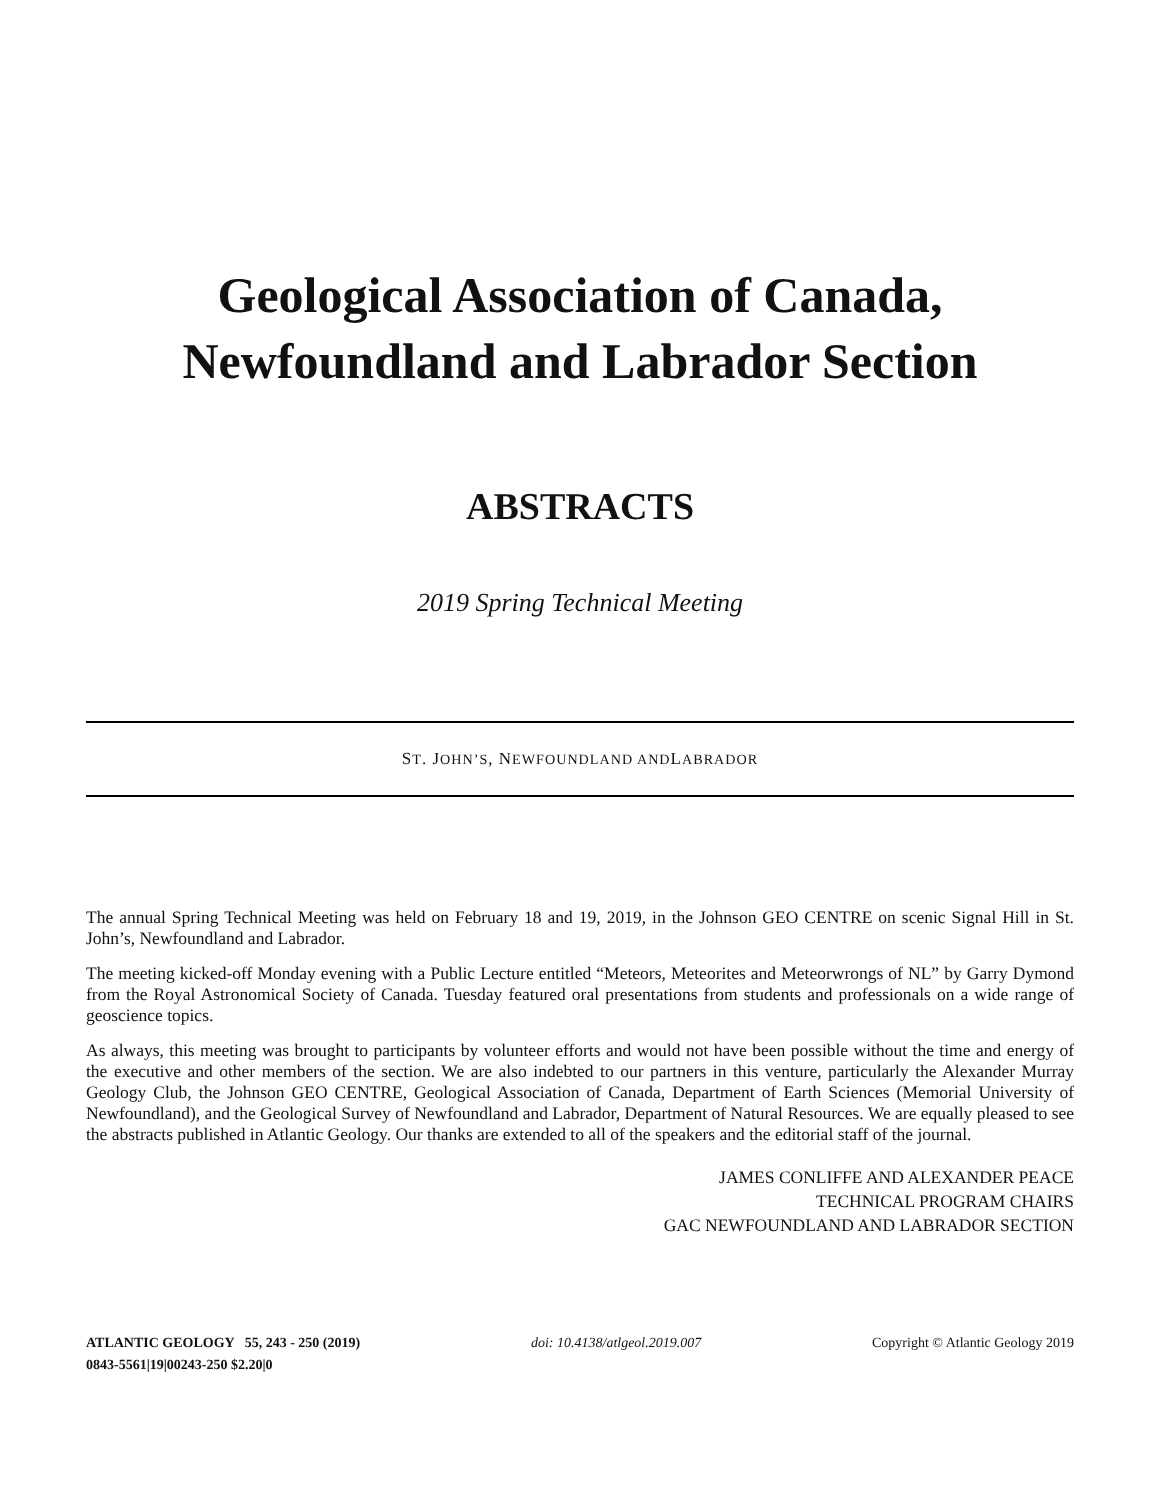Geological Association of Canada,
Newfoundland and Labrador Section
ABSTRACTS
2019 Spring Technical Meeting
S T. J OHN’S, N EWFOUNDLAND AND L ABRADOR
The annual Spring Technical Meeting was held on February 18 and 19, 2019, in the Johnson GEO CENTRE on scenic Signal Hill in St. John’s, Newfoundland and Labrador.
The meeting kicked-off Monday evening with a Public Lecture entitled “Meteors, Meteorites and Meteorwrongs of NL” by Garry Dymond from the Royal Astronomical Society of Canada. Tuesday featured oral presentations from students and professionals on a wide range of geoscience topics.
As always, this meeting was brought to participants by volunteer efforts and would not have been possible without the time and energy of the executive and other members of the section. We are also indebted to our partners in this venture, particularly the Alexander Murray Geology Club, the Johnson GEO CENTRE, Geological Association of Canada, Department of Earth Sciences (Memorial University of Newfoundland), and the Geological Survey of Newfoundland and Labrador, Department of Natural Resources. We are equally pleased to see the abstracts published in Atlantic Geology. Our thanks are extended to all of the speakers and the editorial staff of the journal.
JAMES CONLIFFE AND ALEXANDER PEACE
TECHNICAL PROGRAM CHAIRS
GAC NEWFOUNDLAND AND LABRADOR SECTION
ATLANTIC GEOLOGY 55, 243 - 250 (2019)
0843-5561|19|00243-250 $2.20|0
doi: 10.4138/atlgeol.2019.007 Copyright © Atlantic Geology 2019